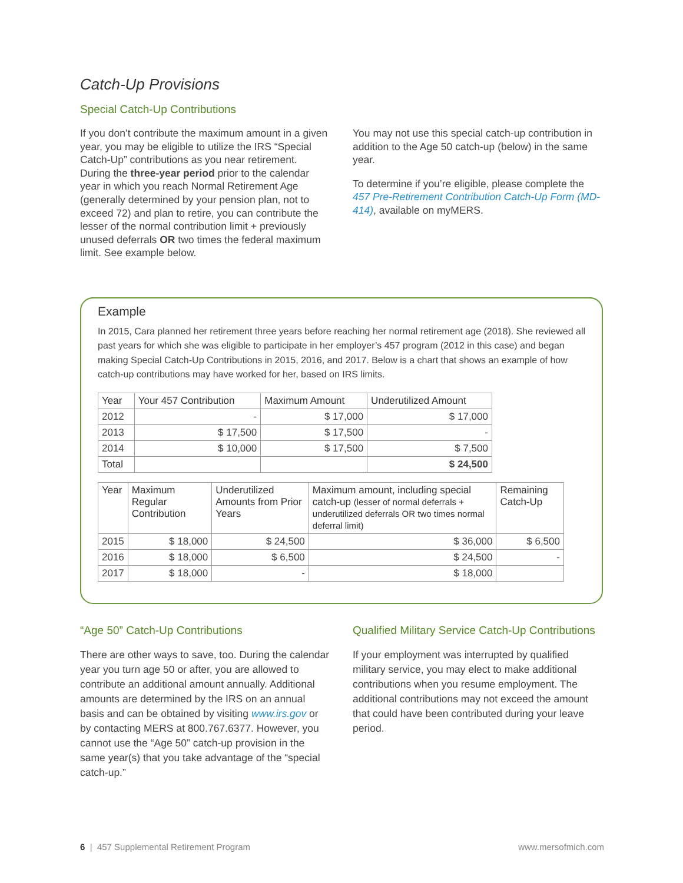Catch-Up Provisions
Special Catch-Up Contributions
If you don’t contribute the maximum amount in a given year, you may be eligible to utilize the IRS “Special Catch-Up” contributions as you near retirement. During the three-year period prior to the calendar year in which you reach Normal Retirement Age (generally determined by your pension plan, not to exceed 72) and plan to retire, you can contribute the lesser of the normal contribution limit + previously unused deferrals OR two times the federal maximum limit. See example below.
You may not use this special catch-up contribution in addition to the Age 50 catch-up (below) in the same year.
To determine if you’re eligible, please complete the 457 Pre-Retirement Contribution Catch-Up Form (MD-414), available on myMERS.
Example
In 2015, Cara planned her retirement three years before reaching her normal retirement age (2018). She reviewed all past years for which she was eligible to participate in her employer’s 457 program (2012 in this case) and began making Special Catch-Up Contributions in 2015, 2016, and 2017. Below is a chart that shows an example of how catch-up contributions may have worked for her, based on IRS limits.
| Year | Your 457 Contribution | Maximum Amount | Underutilized Amount |
| --- | --- | --- | --- |
| 2012 | - | $ 17,000 | $ 17,000 |
| 2013 | $ 17,500 | $ 17,500 | - |
| 2014 | $ 10,000 | $ 17,500 | $ 7,500 |
| Total | | | $ 24,500 |
| Year | Maximum Regular Contribution | Underutilized Amounts from Prior Years | Maximum amount, including special catch-up (lesser of normal deferrals + underutilized deferrals OR two times normal deferral limit) | Remaining Catch-Up |
| --- | --- | --- | --- | --- |
| 2015 | $ 18,000 | $ 24,500 | $ 36,000 | $ 6,500 |
| 2016 | $ 18,000 | $ 6,500 | $ 24,500 | - |
| 2017 | $ 18,000 | - | $ 18,000 | |
“Age 50” Catch-Up Contributions
There are other ways to save, too. During the calendar year you turn age 50 or after, you are allowed to contribute an additional amount annually. Additional amounts are determined by the IRS on an annual basis and can be obtained by visiting www.irs.gov or by contacting MERS at 800.767.6377. However, you cannot use the “Age 50” catch-up provision in the same year(s) that you take advantage of the “special catch-up.”
Qualified Military Service Catch-Up Contributions
If your employment was interrupted by qualified military service, you may elect to make additional contributions when you resume employment. The additional contributions may not exceed the amount that could have been contributed during your leave period.
6 | 457 Supplemental Retirement Program www.mersofmich.com